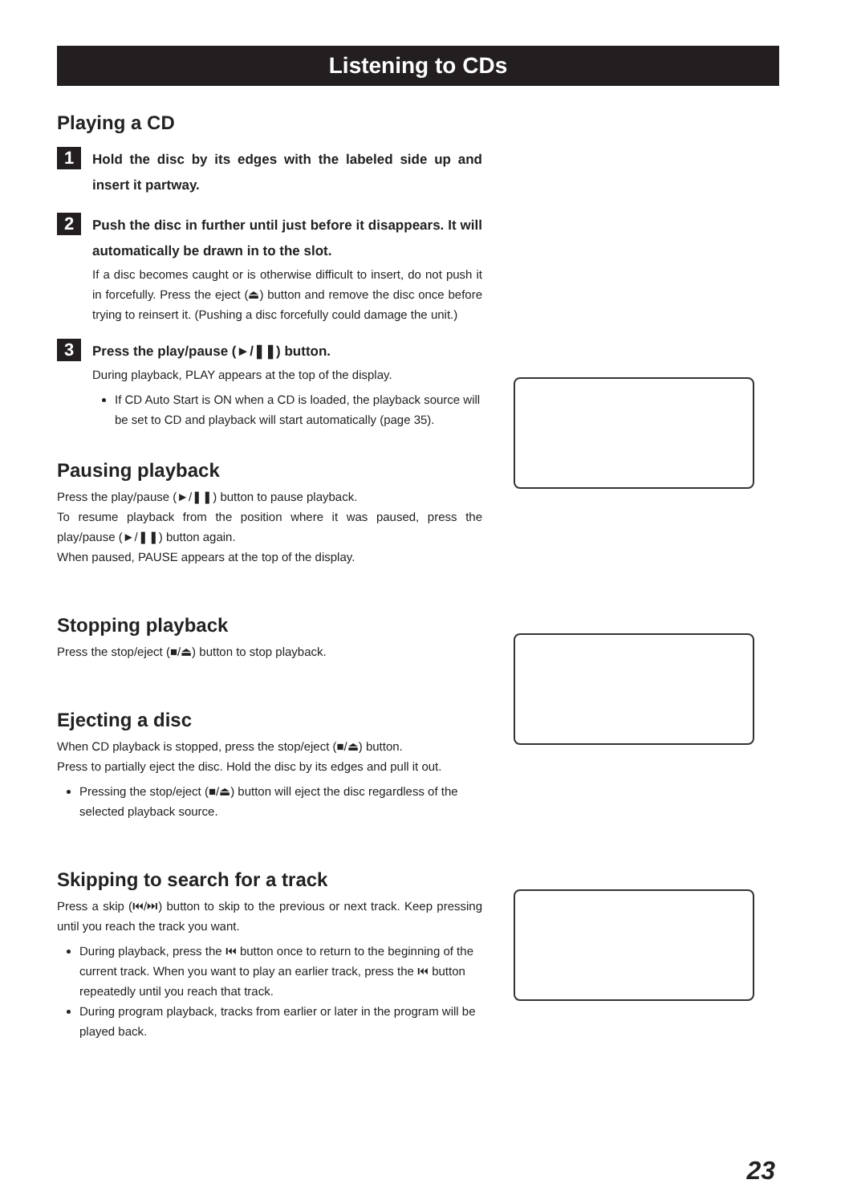Listening to CDs
Playing a CD
1
Hold the disc by its edges with the labeled side up and insert it partway.
2
Push the disc in further until just before it disappears. It will automatically be drawn in to the slot.
If a disc becomes caught or is otherwise difficult to insert, do not push it in forcefully. Press the eject (⏏) button and remove the disc once before trying to reinsert it. (Pushing a disc forcefully could damage the unit.)
3
Press the play/pause (►/❚❚) button.
During playback, PLAY appears at the top of the display.
If CD Auto Start is ON when a CD is loaded, the playback source will be set to CD and playback will start automatically (page 35).
Pausing playback
Press the play/pause (►/❚❚) button to pause playback.
To resume playback from the position where it was paused, press the play/pause (►/❚❚) button again.
When paused, PAUSE appears at the top of the display.
Stopping playback
Press the stop/eject (■/⏏) button to stop playback.
Ejecting a disc
When CD playback is stopped, press the stop/eject (■/⏏) button.
Press to partially eject the disc. Hold the disc by its edges and pull it out.
Pressing the stop/eject (■/⏏) button will eject the disc regardless of the selected playback source.
Skipping to search for a track
Press a skip (⏮/⏭) button to skip to the previous or next track. Keep pressing until you reach the track you want.
During playback, press the ⏮ button once to return to the beginning of the current track. When you want to play an earlier track, press the ⏮ button repeatedly until you reach that track.
During program playback, tracks from earlier or later in the program will be played back.
23